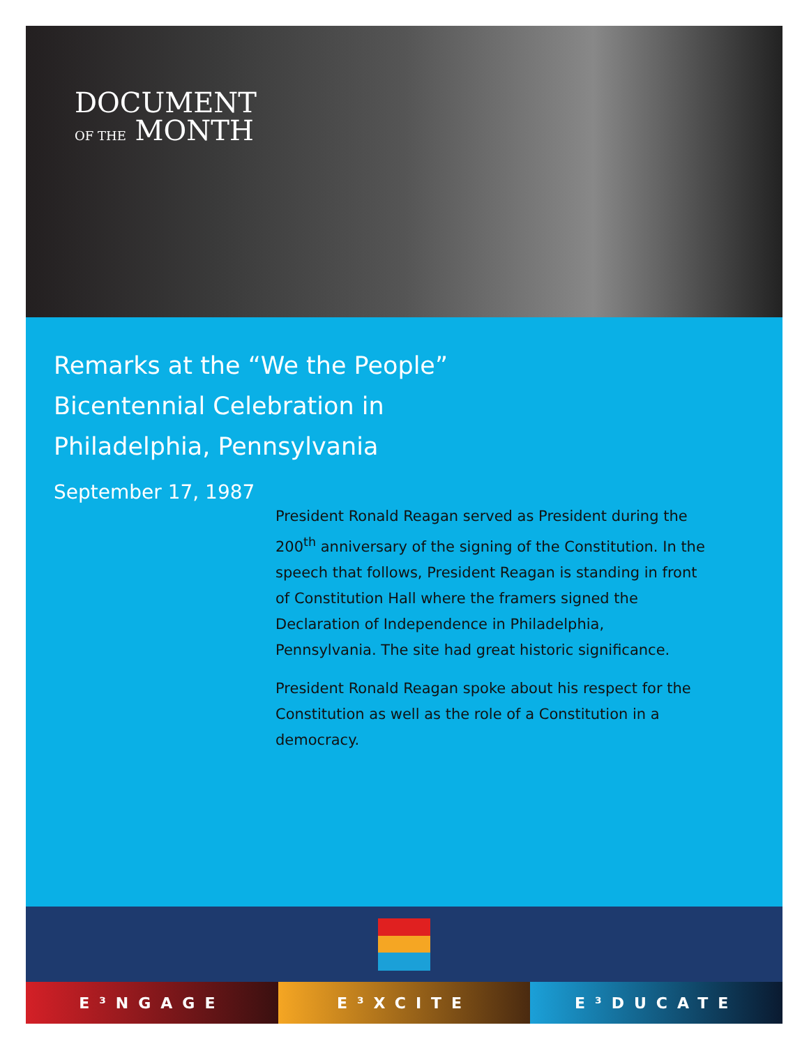DOCUMENT
OF THE MONTH
Remarks at the “We the People” Bicentennial Celebration in Philadelphia, Pennsylvania
September 17, 1987
President Ronald Reagan served as President during the 200<sup>th</sup> anniversary of the signing of the Constitution. In the speech that follows, President Reagan is standing in front of Constitution Hall where the framers signed the Declaration of Independence in Philadelphia, Pennsylvania. The site had great historic significance.
President Ronald Reagan spoke about his respect for the Constitution as well as the role of a Constitution in a democracy.
E³NGAGE E³XCITE E³DUCATE